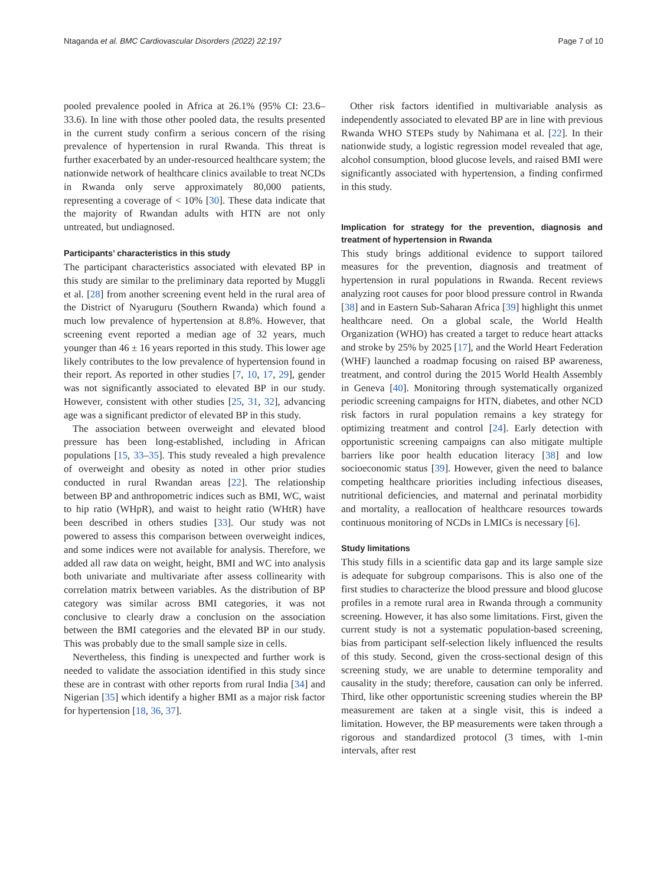Ntaganda et al. BMC Cardiovascular Disorders (2022) 22:197 Page 7 of 10
pooled prevalence pooled in Africa at 26.1% (95% CI: 23.6–33.6). In line with those other pooled data, the results presented in the current study confirm a serious concern of the rising prevalence of hypertension in rural Rwanda. This threat is further exacerbated by an under-resourced healthcare system; the nationwide network of healthcare clinics available to treat NCDs in Rwanda only serve approximately 80,000 patients, representing a coverage of < 10% [30]. These data indicate that the majority of Rwandan adults with HTN are not only untreated, but undiagnosed.
Participants’ characteristics in this study
The participant characteristics associated with elevated BP in this study are similar to the preliminary data reported by Muggli et al. [28] from another screening event held in the rural area of the District of Nyaruguru (Southern Rwanda) which found a much low prevalence of hypertension at 8.8%. However, that screening event reported a median age of 32 years, much younger than 46 ± 16 years reported in this study. This lower age likely contributes to the low prevalence of hypertension found in their report. As reported in other studies [7, 10, 17, 29], gender was not significantly associated to elevated BP in our study. However, consistent with other studies [25, 31, 32], advancing age was a significant predictor of elevated BP in this study.
The association between overweight and elevated blood pressure has been long-established, including in African populations [15, 33–35]. This study revealed a high prevalence of overweight and obesity as noted in other prior studies conducted in rural Rwandan areas [22]. The relationship between BP and anthropometric indices such as BMI, WC, waist to hip ratio (WHpR), and waist to height ratio (WHtR) have been described in others studies [33]. Our study was not powered to assess this comparison between overweight indices, and some indices were not available for analysis. Therefore, we added all raw data on weight, height, BMI and WC into analysis both univariate and multivariate after assess collinearity with correlation matrix between variables. As the distribution of BP category was similar across BMI categories, it was not conclusive to clearly draw a conclusion on the association between the BMI categories and the elevated BP in our study. This was probably due to the small sample size in cells.
Nevertheless, this finding is unexpected and further work is needed to validate the association identified in this study since these are in contrast with other reports from rural India [34] and Nigerian [35] which identify a higher BMI as a major risk factor for hypertension [18, 36, 37].
Other risk factors identified in multivariable analysis as independently associated to elevated BP are in line with previous Rwanda WHO STEPs study by Nahimana et al. [22]. In their nationwide study, a logistic regression model revealed that age, alcohol consumption, blood glucose levels, and raised BMI were significantly associated with hypertension, a finding confirmed in this study.
Implication for strategy for the prevention, diagnosis and treatment of hypertension in Rwanda
This study brings additional evidence to support tailored measures for the prevention, diagnosis and treatment of hypertension in rural populations in Rwanda. Recent reviews analyzing root causes for poor blood pressure control in Rwanda [38] and in Eastern Sub-Saharan Africa [39] highlight this unmet healthcare need. On a global scale, the World Health Organization (WHO) has created a target to reduce heart attacks and stroke by 25% by 2025 [17], and the World Heart Federation (WHF) launched a roadmap focusing on raised BP awareness, treatment, and control during the 2015 World Health Assembly in Geneva [40]. Monitoring through systematically organized periodic screening campaigns for HTN, diabetes, and other NCD risk factors in rural population remains a key strategy for optimizing treatment and control [24]. Early detection with opportunistic screening campaigns can also mitigate multiple barriers like poor health education literacy [38] and low socioeconomic status [39]. However, given the need to balance competing healthcare priorities including infectious diseases, nutritional deficiencies, and maternal and perinatal morbidity and mortality, a reallocation of healthcare resources towards continuous monitoring of NCDs in LMICs is necessary [6].
Study limitations
This study fills in a scientific data gap and its large sample size is adequate for subgroup comparisons. This is also one of the first studies to characterize the blood pressure and blood glucose profiles in a remote rural area in Rwanda through a community screening. However, it has also some limitations. First, given the current study is not a systematic population-based screening, bias from participant self-selection likely influenced the results of this study. Second, given the cross-sectional design of this screening study, we are unable to determine temporality and causality in the study; therefore, causation can only be inferred. Third, like other opportunistic screening studies wherein the BP measurement are taken at a single visit, this is indeed a limitation. However, the BP measurements were taken through a rigorous and standardized protocol (3 times, with 1-min intervals, after rest